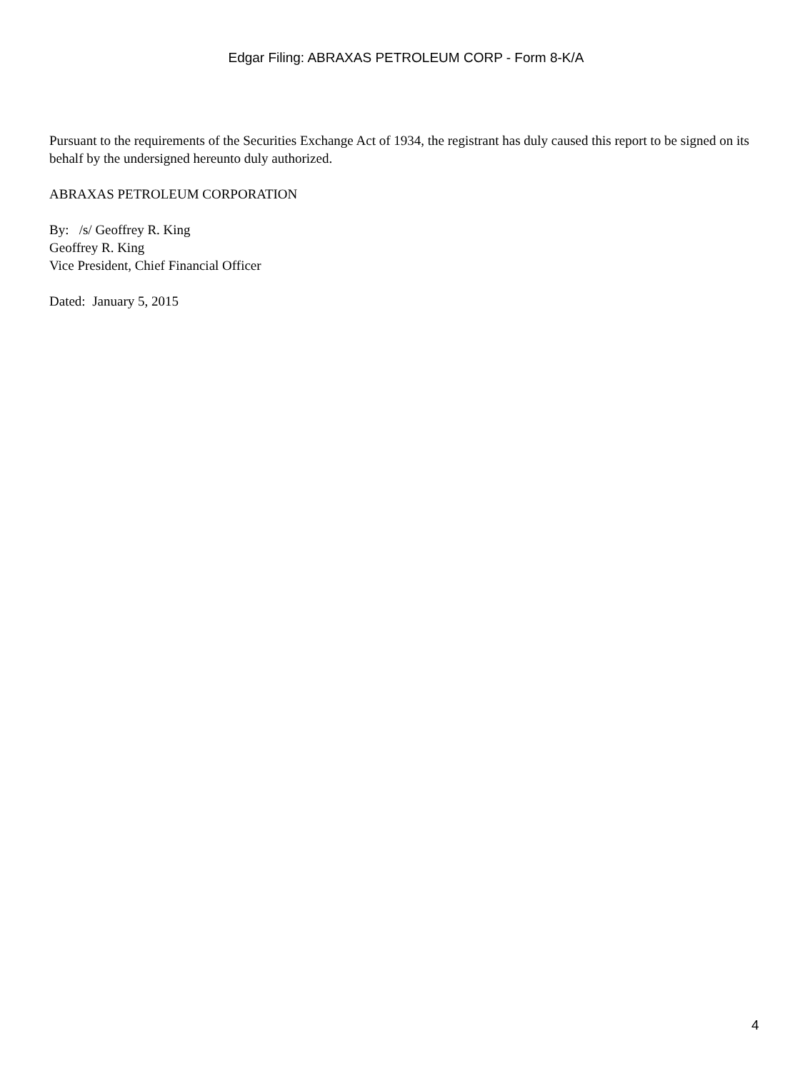Edgar Filing: ABRAXAS PETROLEUM CORP - Form 8-K/A
Pursuant to the requirements of the Securities Exchange Act of 1934, the registrant has duly caused this report to be signed on its behalf by the undersigned hereunto duly authorized.
ABRAXAS PETROLEUM CORPORATION
By: /s/ Geoffrey R. King
Geoffrey R. King
Vice President, Chief Financial Officer
Dated: January 5, 2015
4